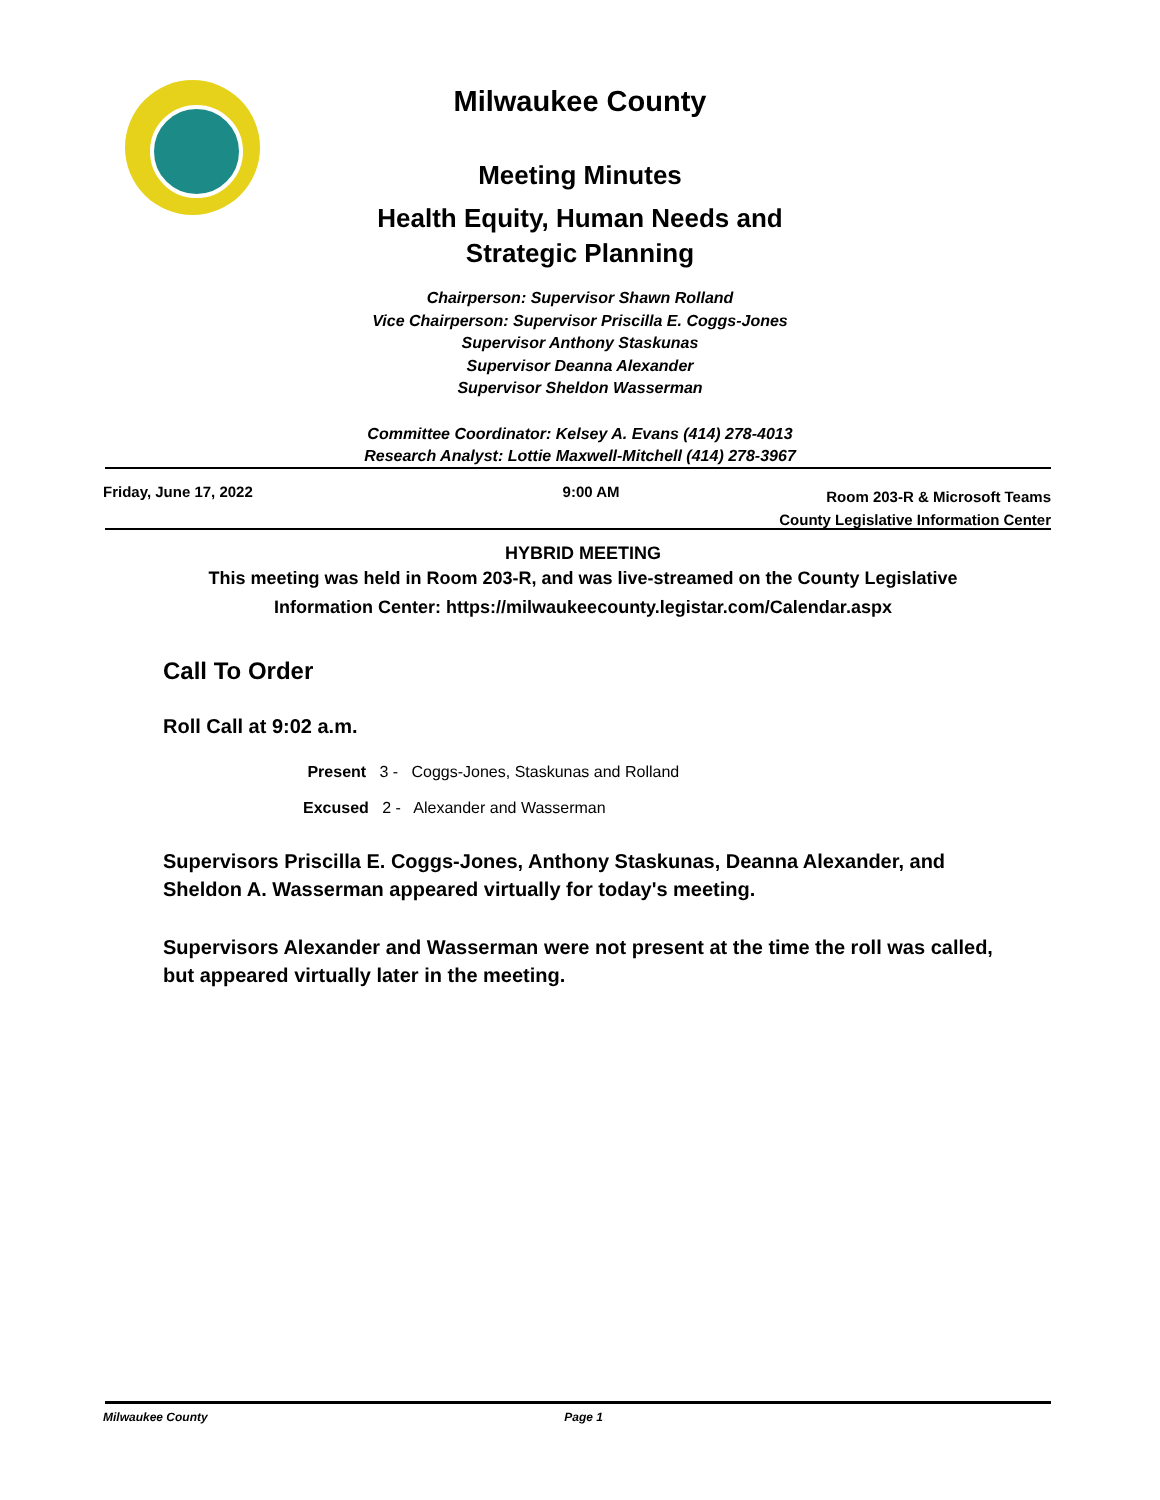Milwaukee County
Meeting Minutes
Health Equity, Human Needs and Strategic Planning
Chairperson: Supervisor Shawn Rolland
Vice Chairperson: Supervisor Priscilla E. Coggs-Jones
Supervisor Anthony Staskunas
Supervisor Deanna Alexander
Supervisor Sheldon Wasserman
Committee Coordinator: Kelsey A. Evans (414) 278-4013
Research Analyst: Lottie Maxwell-Mitchell (414) 278-3967
Friday, June 17, 2022 9:00 AM Room 203-R & Microsoft Teams
County Legislative Information Center
HYBRID MEETING
This meeting was held in Room 203-R, and was live-streamed on the County Legislative Information Center: https://milwaukeecounty.legistar.com/Calendar.aspx
Call To Order
Roll Call at 9:02 a.m.
Present 3 - Coggs-Jones, Staskunas and Rolland
Excused 2 - Alexander and Wasserman
Supervisors Priscilla E. Coggs-Jones, Anthony Staskunas, Deanna Alexander, and Sheldon A. Wasserman appeared virtually for today's meeting.
Supervisors Alexander and Wasserman were not present at the time the roll was called, but appeared virtually later in the meeting.
Milwaukee County Page 1